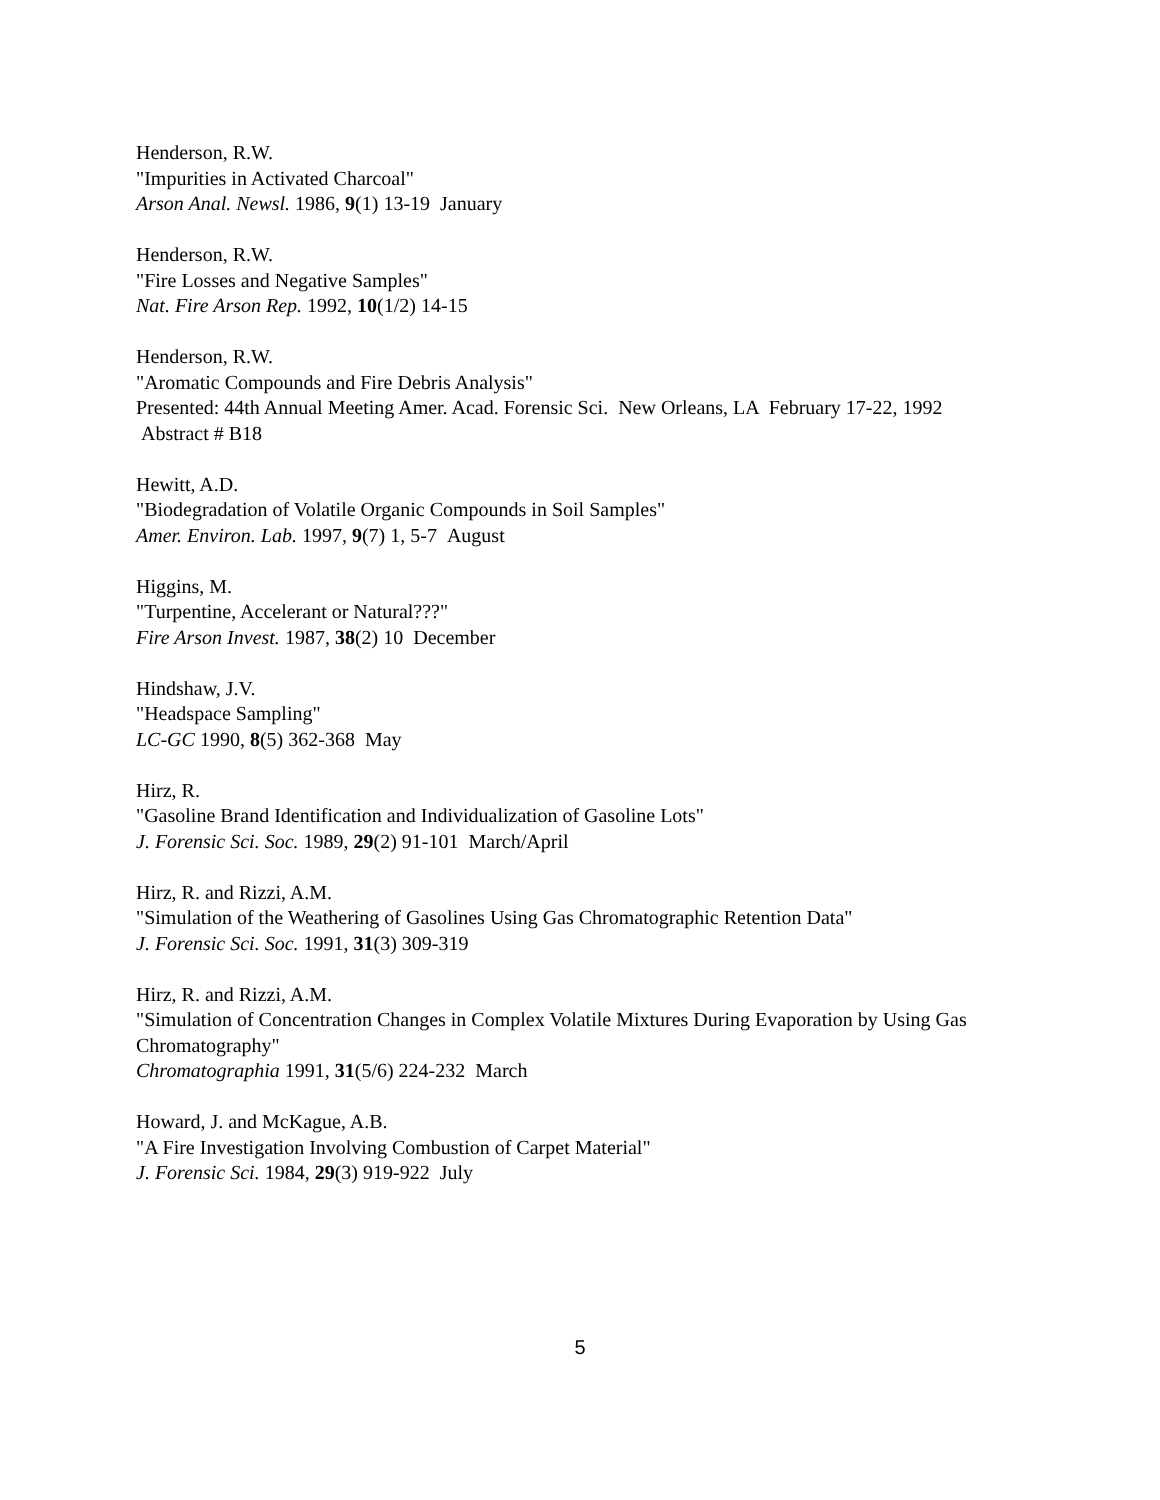Henderson, R.W.
"Impurities in Activated Charcoal"
Arson Anal. Newsl. 1986, 9(1) 13-19 January
Henderson, R.W.
"Fire Losses and Negative Samples"
Nat. Fire Arson Rep. 1992, 10(1/2) 14-15
Henderson, R.W.
"Aromatic Compounds and Fire Debris Analysis"
Presented: 44th Annual Meeting Amer. Acad. Forensic Sci. New Orleans, LA February 17-22, 1992
Abstract # B18
Hewitt, A.D.
"Biodegradation of Volatile Organic Compounds in Soil Samples"
Amer. Environ. Lab. 1997, 9(7) 1, 5-7 August
Higgins, M.
"Turpentine, Accelerant or Natural???"
Fire Arson Invest. 1987, 38(2) 10 December
Hindshaw, J.V.
"Headspace Sampling"
LC-GC 1990, 8(5) 362-368 May
Hirz, R.
"Gasoline Brand Identification and Individualization of Gasoline Lots"
J. Forensic Sci. Soc. 1989, 29(2) 91-101 March/April
Hirz, R. and Rizzi, A.M.
"Simulation of the Weathering of Gasolines Using Gas Chromatographic Retention Data"
J. Forensic Sci. Soc. 1991, 31(3) 309-319
Hirz, R. and Rizzi, A.M.
"Simulation of Concentration Changes in Complex Volatile Mixtures During Evaporation by Using Gas Chromatography"
Chromatographia 1991, 31(5/6) 224-232 March
Howard, J. and McKague, A.B.
"A Fire Investigation Involving Combustion of Carpet Material"
J. Forensic Sci. 1984, 29(3) 919-922 July
5